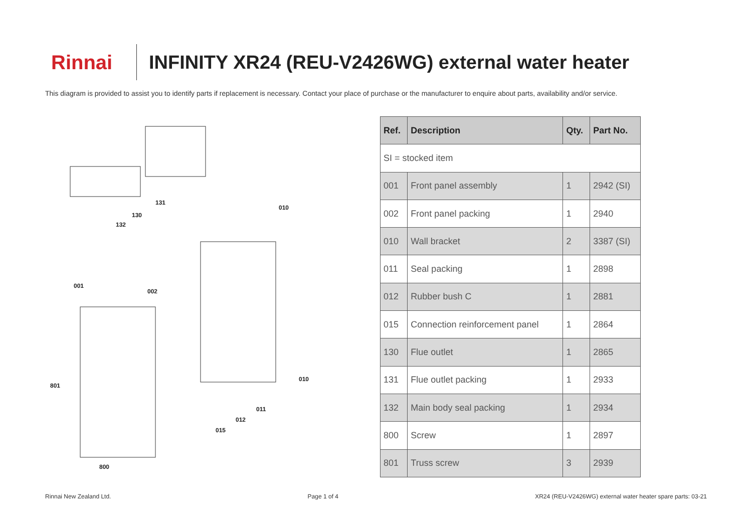Rinnai
INFINITY XR24 (REU-V2426WG) external water heater
This diagram is provided to assist you to identify parts if replacement is necessary. Contact your place of purchase or the manufacturer to enquire about parts, availability and/or service.
131
130
132
010
001
002
801
010
011
012
015
800
| Ref. | Description | Qty. | Part No. |
| --- | --- | --- | --- |
| SI = stocked item | | | |
| 001 | Front panel assembly | 1 | 2942 (SI) |
| 002 | Front panel packing | 1 | 2940 |
| 010 | Wall bracket | 2 | 3387 (SI) |
| 011 | Seal packing | 1 | 2898 |
| 012 | Rubber bush C | 1 | 2881 |
| 015 | Connection reinforcement panel | 1 | 2864 |
| 130 | Flue outlet | 1 | 2865 |
| 131 | Flue outlet packing | 1 | 2933 |
| 132 | Main body seal packing | 1 | 2934 |
| 800 | Screw | 1 | 2897 |
| 801 | Truss screw | 3 | 2939 |
Rinnai New Zealand Ltd. Page 1 of 4 XR24 (REU-V2426WG) external water heater spare parts: 03-21